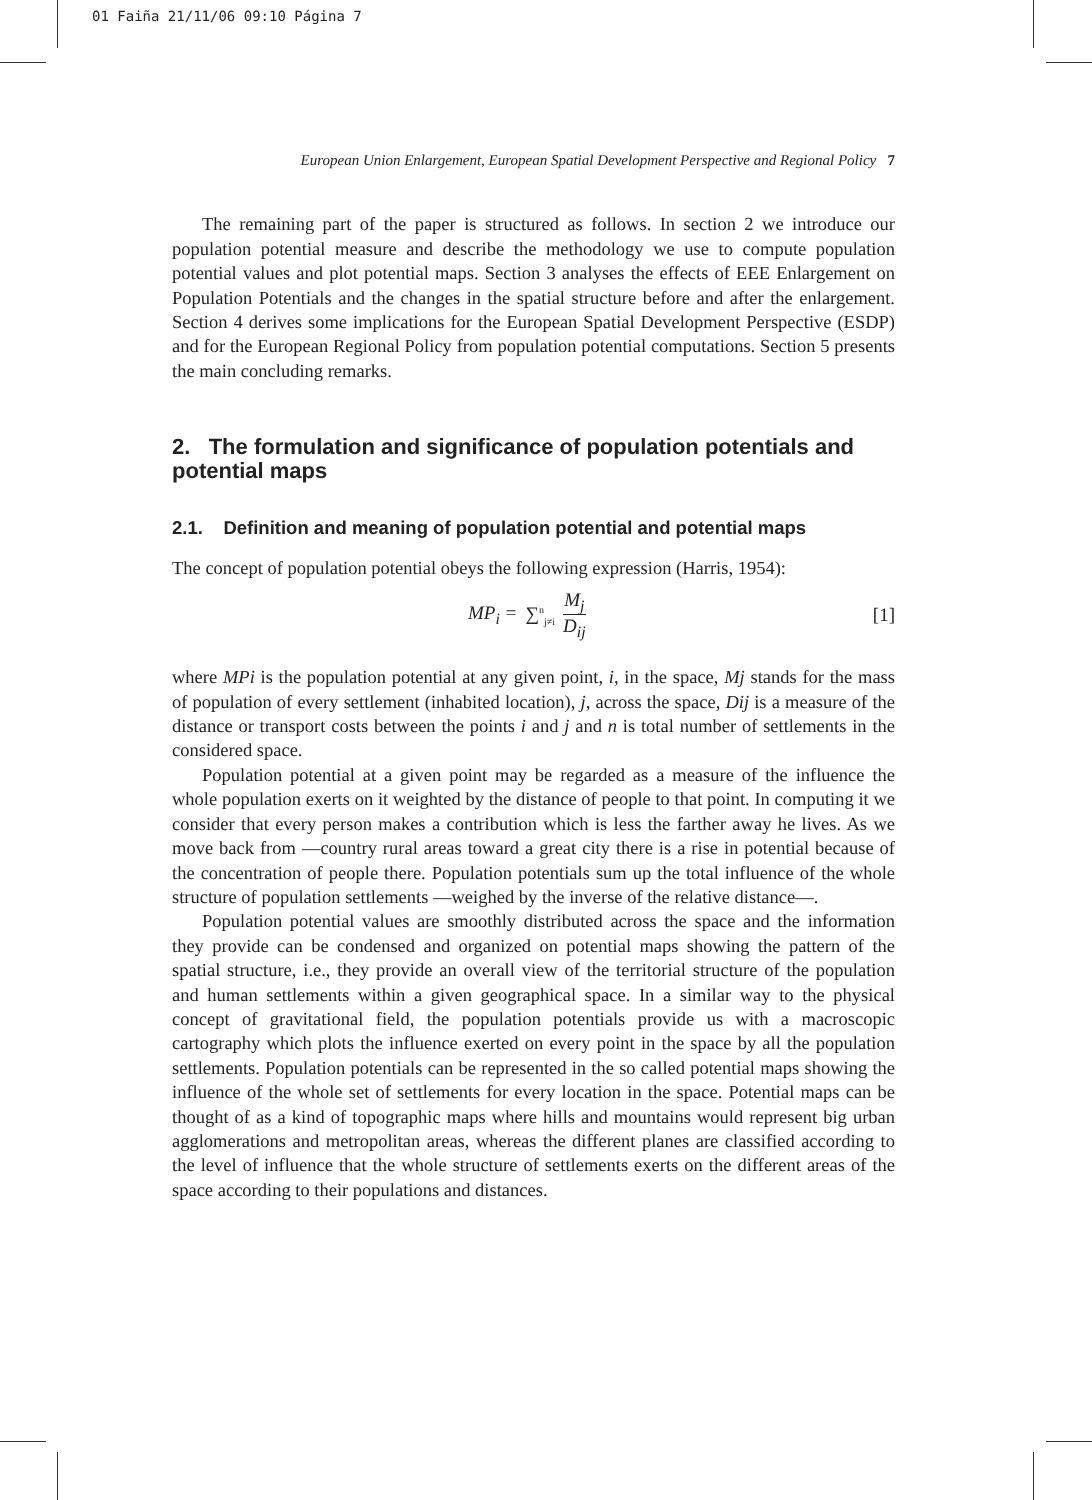01 Faiña 21/11/06 09:10 Página 7
European Union Enlargement, European Spatial Development Perspective and Regional Policy 7
The remaining part of the paper is structured as follows. In section 2 we introduce our population potential measure and describe the methodology we use to compute population potential values and plot potential maps. Section 3 analyses the effects of EEE Enlargement on Population Potentials and the changes in the spatial structure before and after the enlargement. Section 4 derives some implications for the European Spatial Development Perspective (ESDP) and for the European Regional Policy from population potential computations. Section 5 presents the main concluding remarks.
2. The formulation and significance of population potentials and potential maps
2.1. Definition and meaning of population potential and potential maps
The concept of population potential obeys the following expression (Harris, 1954):
MP<sub>i</sub> = ∑<sup>n</sup><sub>j≠i</sub> M<sub>j</sub> D<sub>ij</sub> [1]
where MPi is the population potential at any given point, i, in the space, Mj stands for the mass of population of every settlement (inhabited location), j, across the space, Dij is a measure of the distance or transport costs between the points i and j and n is total number of settlements in the considered space.
Population potential at a given point may be regarded as a measure of the influence the whole population exerts on it weighted by the distance of people to that point. In computing it we consider that every person makes a contribution which is less the farther away he lives. As we move back from —country rural areas toward a great city there is a rise in potential because of the concentration of people there. Population potentials sum up the total influence of the whole structure of population settlements —weighed by the inverse of the relative distance—.
Population potential values are smoothly distributed across the space and the information they provide can be condensed and organized on potential maps showing the pattern of the spatial structure, i.e., they provide an overall view of the territorial structure of the population and human settlements within a given geographical space. In a similar way to the physical concept of gravitational field, the population potentials provide us with a macroscopic cartography which plots the influence exerted on every point in the space by all the population settlements. Population potentials can be represented in the so called potential maps showing the influence of the whole set of settlements for every location in the space. Potential maps can be thought of as a kind of topographic maps where hills and mountains would represent big urban agglomerations and metropolitan areas, whereas the different planes are classified according to the level of influence that the whole structure of settlements exerts on the different areas of the space according to their populations and distances.